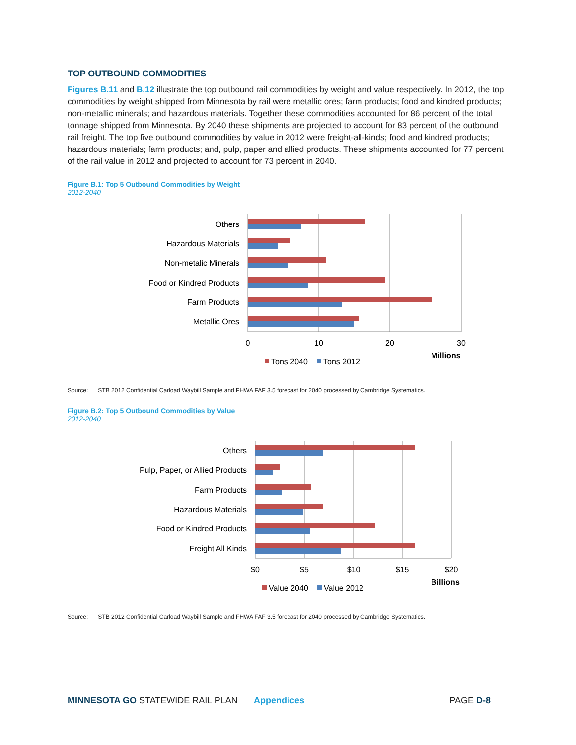TOP OUTBOUND COMMODITIES
Figures B.11 and B.12 illustrate the top outbound rail commodities by weight and value respectively. In 2012, the top commodities by weight shipped from Minnesota by rail were metallic ores; farm products; food and kindred products; non-metallic minerals; and hazardous materials. Together these commodities accounted for 86 percent of the total tonnage shipped from Minnesota. By 2040 these shipments are projected to account for 83 percent of the outbound rail freight. The top five outbound commodities by value in 2012 were freight-all-kinds; food and kindred products; hazardous materials; farm products; and, pulp, paper and allied products. These shipments accounted for 77 percent of the rail value in 2012 and projected to account for 73 percent in 2040.
Figure B.1: Top 5 Outbound Commodities by Weight
2012-2040
Others
Hazardous Materials
Non-metalic Minerals
Food or Kindred Products
Farm Products
Metallic Ores
0
10
20
30
Millions
Tons 2040
Tons 2012
Source: STB 2012 Confidential Carload Waybill Sample and FHWA FAF 3.5 forecast for 2040 processed by Cambridge Systematics.
Figure B.2: Top 5 Outbound Commodities by Value
2012-2040
Others
Pulp, Paper, or Allied Products
Farm Products
Hazardous Materials
Food or Kindred Products
Freight All Kinds
$0
$5
$10
$15
$20
Billions
Value 2040
Value 2012
Source: STB 2012 Confidential Carload Waybill Sample and FHWA FAF 3.5 forecast for 2040 processed by Cambridge Systematics.
MINNESOTA GO STATEWIDE RAIL PLAN Appendices PAGE D-8